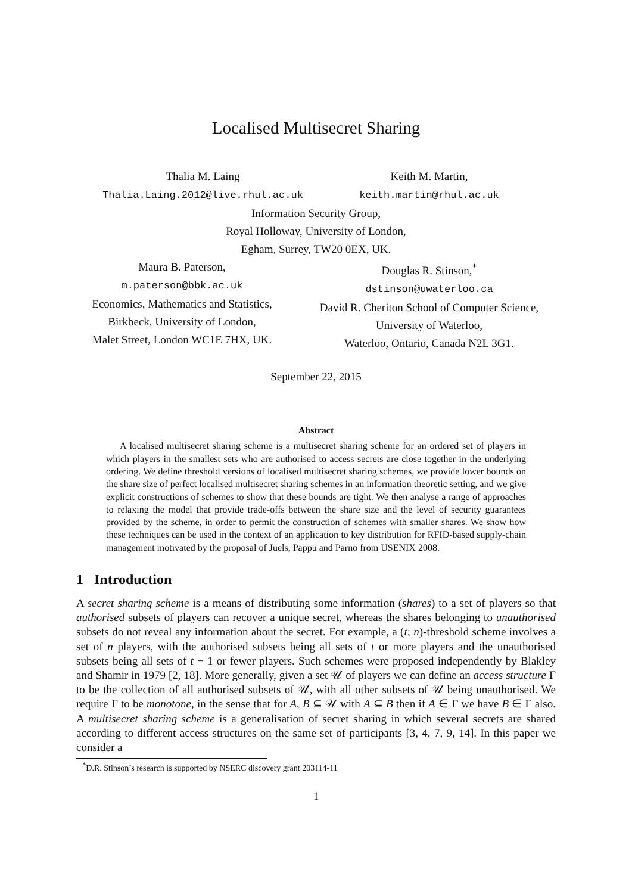Localised Multisecret Sharing
Thalia M. Laing
Thalia.Laing.2012@live.rhul.ac.uk
Keith M. Martin,
keith.martin@rhul.ac.uk
Information Security Group,
Royal Holloway, University of London,
Egham, Surrey, TW20 0EX, UK.
Maura B. Paterson,
m.paterson@bbk.ac.uk
Economics, Mathematics and Statistics,
Birkbeck, University of London,
Malet Street, London WC1E 7HX, UK.
Douglas R. Stinson,<sup>*</sup>
dstinson@uwaterloo.ca
David R. Cheriton School of Computer Science,
University of Waterloo,
Waterloo, Ontario, Canada N2L 3G1.
September 22, 2015
Abstract
A localised multisecret sharing scheme is a multisecret sharing scheme for an ordered set of players in which players in the smallest sets who are authorised to access secrets are close together in the underlying ordering. We define threshold versions of localised multisecret sharing schemes, we provide lower bounds on the share size of perfect localised multisecret sharing schemes in an information theoretic setting, and we give explicit constructions of schemes to show that these bounds are tight. We then analyse a range of approaches to relaxing the model that provide trade-offs between the share size and the level of security guarantees provided by the scheme, in order to permit the construction of schemes with smaller shares. We show how these techniques can be used in the context of an application to key distribution for RFID-based supply-chain management motivated by the proposal of Juels, Pappu and Parno from USENIX 2008.
1 Introduction
A secret sharing scheme is a means of distributing some information (shares) to a set of players so that authorised subsets of players can recover a unique secret, whereas the shares belonging to unauthorised subsets do not reveal any information about the secret. For example, a (t; n)-threshold scheme involves a set of n players, with the authorised subsets being all sets of t or more players and the unauthorised subsets being all sets of t − 1 or fewer players. Such schemes were proposed independently by Blakley and Shamir in 1979 [2, 18]. More generally, given a set 𝒰 of players we can define an access structure Γ to be the collection of all authorised subsets of 𝒰, with all other subsets of 𝒰 being unauthorised. We require Γ to be monotone, in the sense that for A, B ⊆ 𝒰 with A ⊆ B then if A ∈ Γ we have B ∈ Γ also. A multisecret sharing scheme is a generalisation of secret sharing in which several secrets are shared according to different access structures on the same set of participants [3, 4, 7, 9, 14]. In this paper we consider a
<sup>*</sup> D.R. Stinson’s research is supported by NSERC discovery grant 203114-11
1